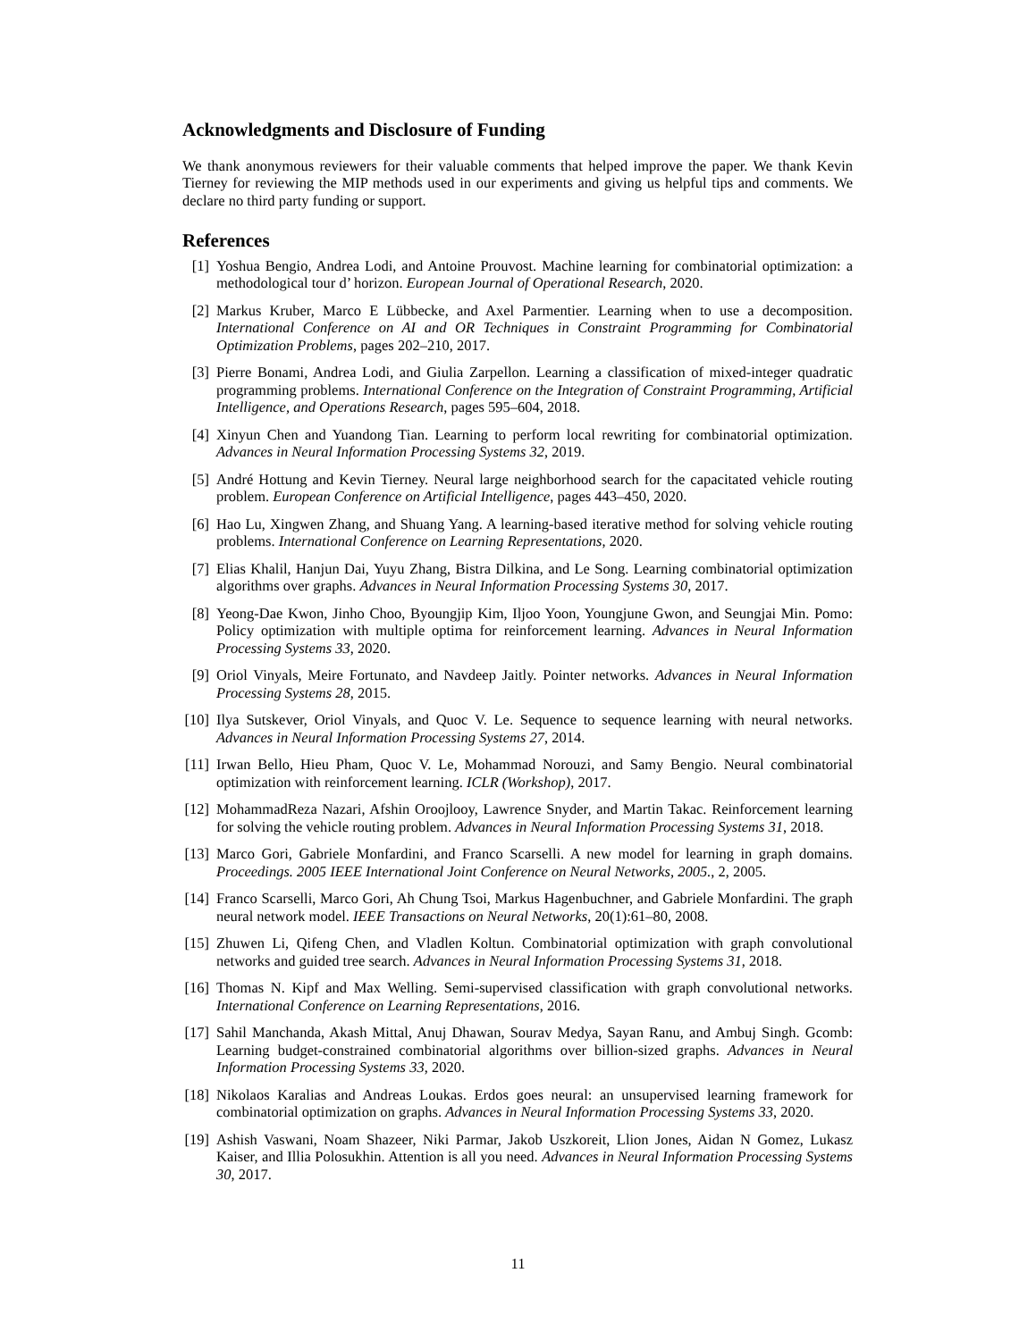Acknowledgments and Disclosure of Funding
We thank anonymous reviewers for their valuable comments that helped improve the paper. We thank Kevin Tierney for reviewing the MIP methods used in our experiments and giving us helpful tips and comments. We declare no third party funding or support.
References
[1] Yoshua Bengio, Andrea Lodi, and Antoine Prouvost. Machine learning for combinatorial optimization: a methodological tour d’ horizon. European Journal of Operational Research, 2020.
[2] Markus Kruber, Marco E Lübbecke, and Axel Parmentier. Learning when to use a decomposition. International Conference on AI and OR Techniques in Constraint Programming for Combinatorial Optimization Problems, pages 202–210, 2017.
[3] Pierre Bonami, Andrea Lodi, and Giulia Zarpellon. Learning a classification of mixed-integer quadratic programming problems. International Conference on the Integration of Constraint Programming, Artificial Intelligence, and Operations Research, pages 595–604, 2018.
[4] Xinyun Chen and Yuandong Tian. Learning to perform local rewriting for combinatorial optimization. Advances in Neural Information Processing Systems 32, 2019.
[5] André Hottung and Kevin Tierney. Neural large neighborhood search for the capacitated vehicle routing problem. European Conference on Artificial Intelligence, pages 443–450, 2020.
[6] Hao Lu, Xingwen Zhang, and Shuang Yang. A learning-based iterative method for solving vehicle routing problems. International Conference on Learning Representations, 2020.
[7] Elias Khalil, Hanjun Dai, Yuyu Zhang, Bistra Dilkina, and Le Song. Learning combinatorial optimization algorithms over graphs. Advances in Neural Information Processing Systems 30, 2017.
[8] Yeong-Dae Kwon, Jinho Choo, Byoungjip Kim, Iljoo Yoon, Youngjune Gwon, and Seungjai Min. Pomo: Policy optimization with multiple optima for reinforcement learning. Advances in Neural Information Processing Systems 33, 2020.
[9] Oriol Vinyals, Meire Fortunato, and Navdeep Jaitly. Pointer networks. Advances in Neural Information Processing Systems 28, 2015.
[10] Ilya Sutskever, Oriol Vinyals, and Quoc V. Le. Sequence to sequence learning with neural networks. Advances in Neural Information Processing Systems 27, 2014.
[11] Irwan Bello, Hieu Pham, Quoc V. Le, Mohammad Norouzi, and Samy Bengio. Neural combinatorial optimization with reinforcement learning. ICLR (Workshop), 2017.
[12] MohammadReza Nazari, Afshin Oroojlooy, Lawrence Snyder, and Martin Takac. Reinforcement learning for solving the vehicle routing problem. Advances in Neural Information Processing Systems 31, 2018.
[13] Marco Gori, Gabriele Monfardini, and Franco Scarselli. A new model for learning in graph domains. Proceedings. 2005 IEEE International Joint Conference on Neural Networks, 2005., 2, 2005.
[14] Franco Scarselli, Marco Gori, Ah Chung Tsoi, Markus Hagenbuchner, and Gabriele Monfardini. The graph neural network model. IEEE Transactions on Neural Networks, 20(1):61–80, 2008.
[15] Zhuwen Li, Qifeng Chen, and Vladlen Koltun. Combinatorial optimization with graph convolutional networks and guided tree search. Advances in Neural Information Processing Systems 31, 2018.
[16] Thomas N. Kipf and Max Welling. Semi-supervised classification with graph convolutional networks. International Conference on Learning Representations, 2016.
[17] Sahil Manchanda, Akash Mittal, Anuj Dhawan, Sourav Medya, Sayan Ranu, and Ambuj Singh. Gcomb: Learning budget-constrained combinatorial algorithms over billion-sized graphs. Advances in Neural Information Processing Systems 33, 2020.
[18] Nikolaos Karalias and Andreas Loukas. Erdos goes neural: an unsupervised learning framework for combinatorial optimization on graphs. Advances in Neural Information Processing Systems 33, 2020.
[19] Ashish Vaswani, Noam Shazeer, Niki Parmar, Jakob Uszkoreit, Llion Jones, Aidan N Gomez, Lukasz Kaiser, and Illia Polosukhin. Attention is all you need. Advances in Neural Information Processing Systems 30, 2017.
11